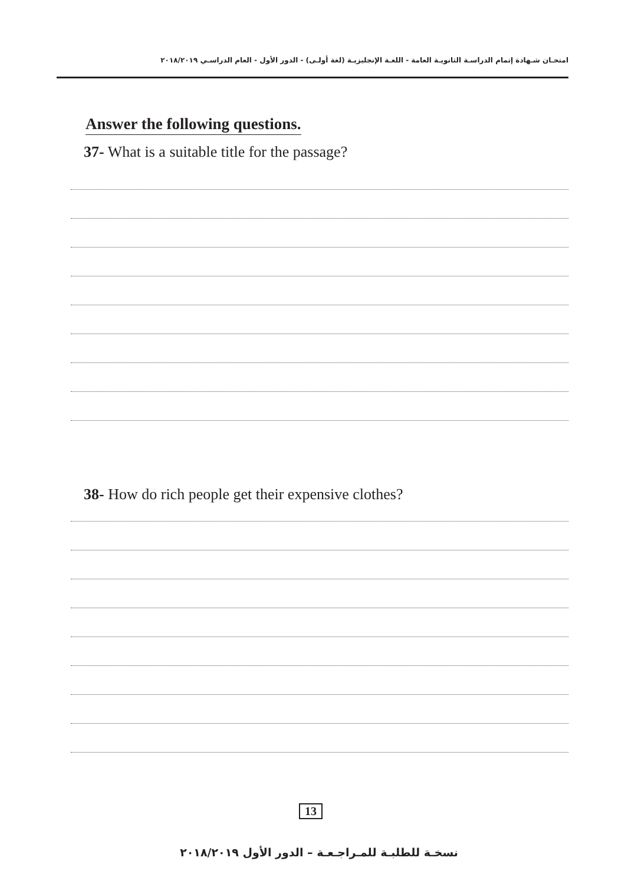امتحـان شـهادة إتمام الدراسـة الثانويـة العامة - اللغـة الإنجليزيـة (لغة أولـى) - الدور الأول - العام الدراسـي ٢٠١٨/٢٠١٩
Answer the following questions.
37- What is a suitable title for the passage?
38- How do rich people get their expensive clothes?
13
نسخـة للطلبـة للمـراجـعـة – الدور الأول ٢٠١٨/٢٠١٩